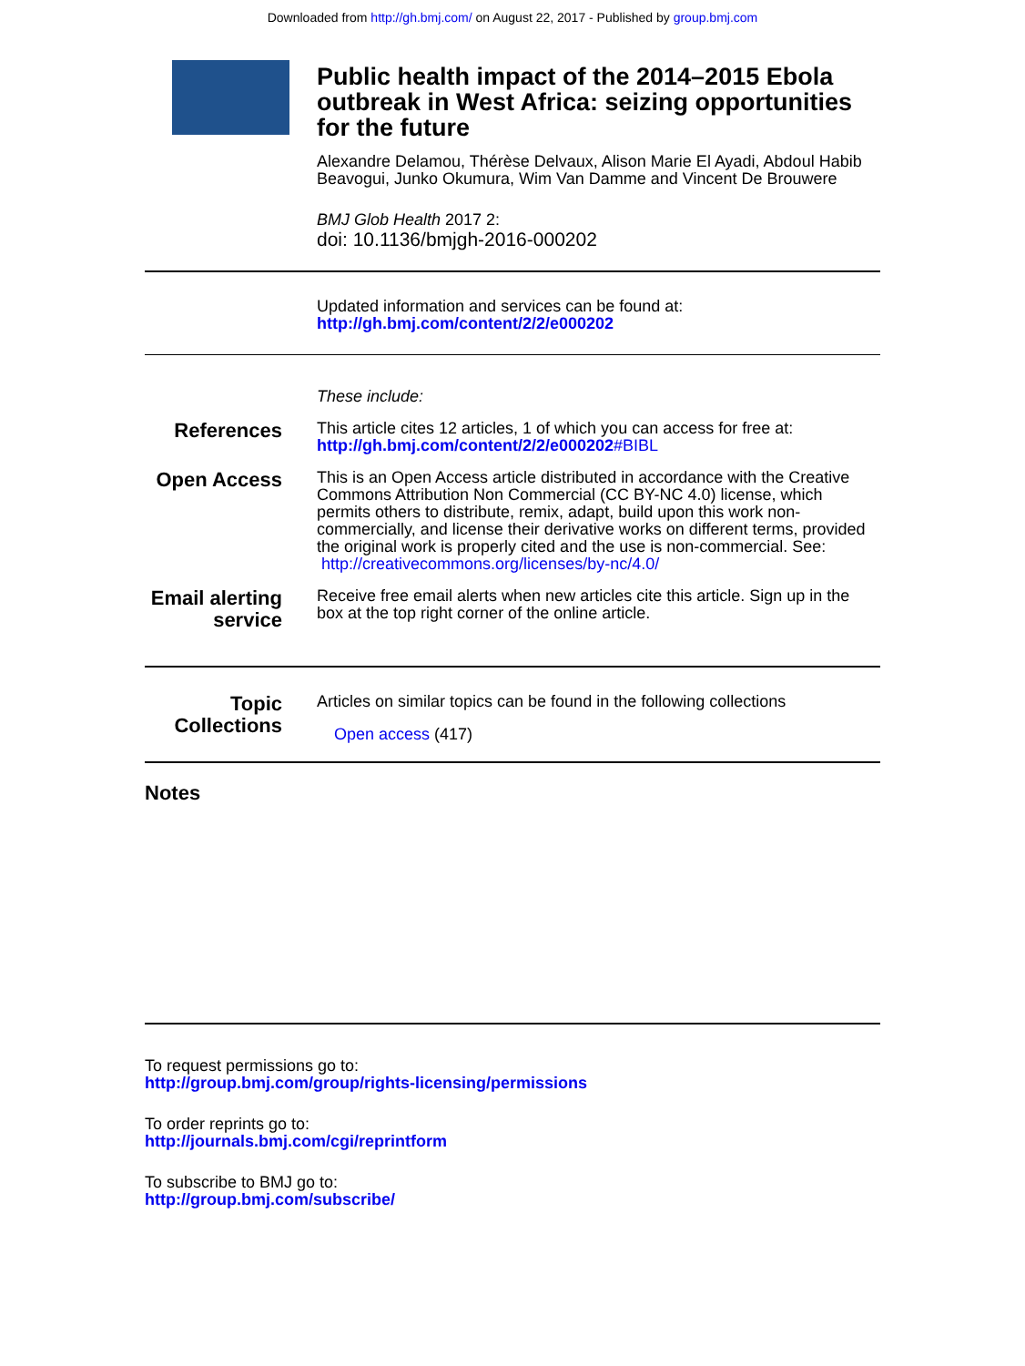Downloaded from http://gh.bmj.com/ on August 22, 2017 - Published by group.bmj.com
Public health impact of the 2014–2015 Ebola outbreak in West Africa: seizing opportunities for the future
Alexandre Delamou, Thérèse Delvaux, Alison Marie El Ayadi, Abdoul Habib Beavogui, Junko Okumura, Wim Van Damme and Vincent De Brouwere
BMJ Glob Health 2017 2:
doi: 10.1136/bmjgh-2016-000202
Updated information and services can be found at:
http://gh.bmj.com/content/2/2/e000202
These include:
References
This article cites 12 articles, 1 of which you can access for free at:
http://gh.bmj.com/content/2/2/e000202#BIBL
Open Access
This is an Open Access article distributed in accordance with the Creative Commons Attribution Non Commercial (CC BY-NC 4.0) license, which permits others to distribute, remix, adapt, build upon this work non-commercially, and license their derivative works on different terms, provided the original work is properly cited and the use is non-commercial. See: http://creativecommons.org/licenses/by-nc/4.0/
Email alerting service
Receive free email alerts when new articles cite this article. Sign up in the box at the top right corner of the online article.
Topic Collections
Articles on similar topics can be found in the following collections
Open access (417)
Notes
To request permissions go to:
http://group.bmj.com/group/rights-licensing/permissions
To order reprints go to:
http://journals.bmj.com/cgi/reprintform
To subscribe to BMJ go to:
http://group.bmj.com/subscribe/